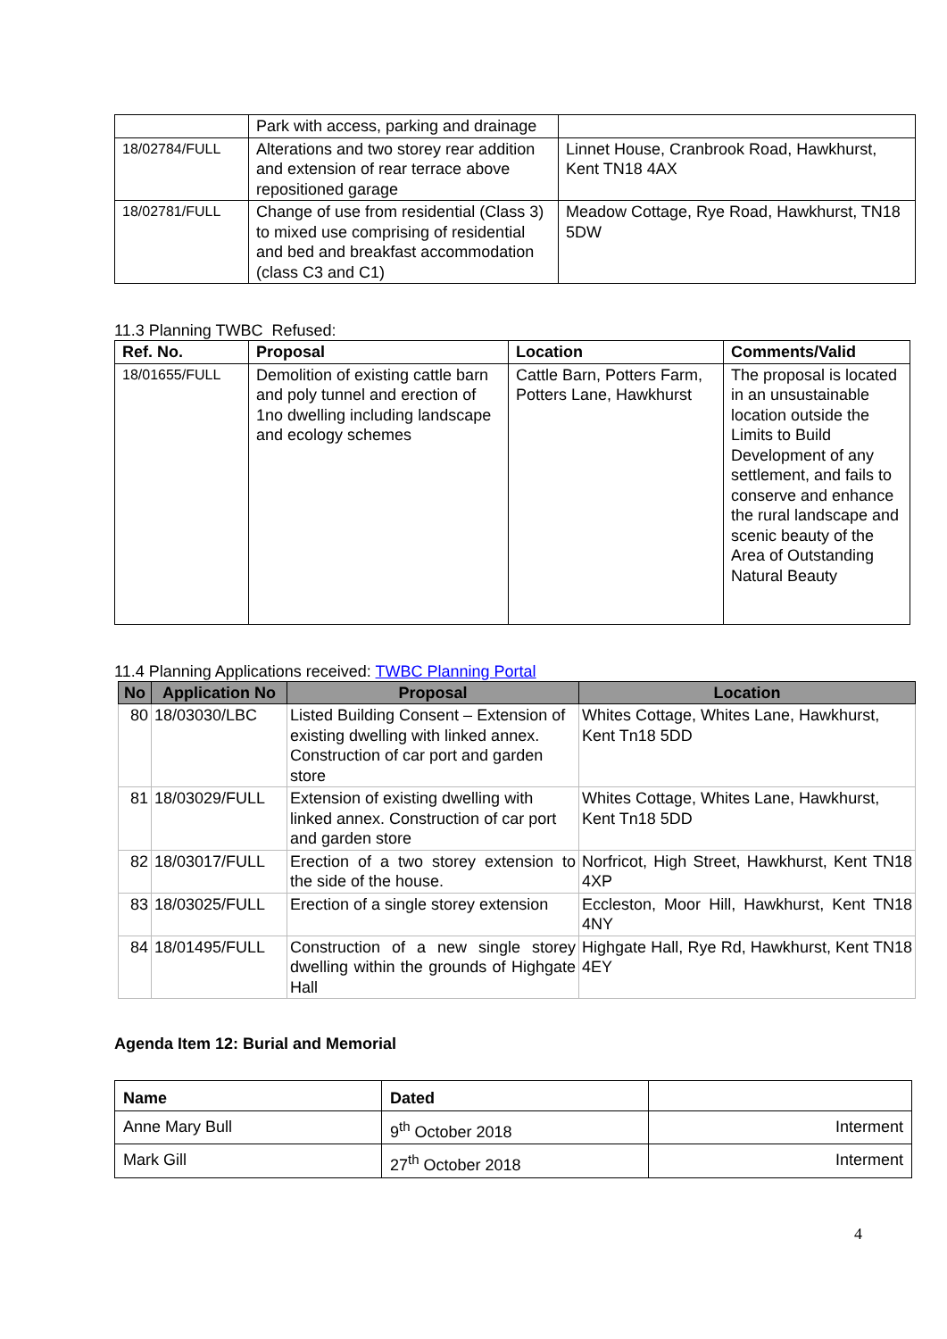| | Park with access, parking and drainage | |
| 18/02784/FULL | Alterations and two storey rear addition and extension of rear terrace above repositioned garage | Linnet House, Cranbrook Road, Hawkhurst, Kent TN18 4AX |
| 18/02781/FULL | Change of use from residential (Class 3) to mixed use comprising of residential and bed and breakfast accommodation (class C3 and C1) | Meadow Cottage, Rye Road, Hawkhurst, TN18 5DW |
11.3 Planning TWBC Refused:
| Ref. No. | Proposal | Location | Comments/Valid |
| --- | --- | --- | --- |
| 18/01655/FULL | Demolition of existing cattle barn and poly tunnel and erection of 1no dwelling including landscape and ecology schemes | Cattle Barn, Potters Farm, Potters Lane, Hawkhurst | The proposal is located in an unsustainable location outside the Limits to Build Development of any settlement, and fails to conserve and enhance the rural landscape and scenic beauty of the Area of Outstanding Natural Beauty |
11.4 Planning Applications received: TWBC Planning Portal
| No | Application No | Proposal | Location |
| --- | --- | --- | --- |
| 80 | 18/03030/LBC | Listed Building Consent – Extension of existing dwelling with linked annex. Construction of car port and garden store | Whites Cottage, Whites Lane, Hawkhurst, Kent Tn18 5DD |
| 81 | 18/03029/FULL | Extension of existing dwelling with linked annex. Construction of car port and garden store | Whites Cottage, Whites Lane, Hawkhurst, Kent Tn18 5DD |
| 82 | 18/03017/FULL | Erection of a two storey extension to the side of the house. | Norfricot, High Street, Hawkhurst, Kent TN18 4XP |
| 83 | 18/03025/FULL | Erection of a single storey extension | Eccleston, Moor Hill, Hawkhurst, Kent TN18 4NY |
| 84 | 18/01495/FULL | Construction of a new single storey dwelling within the grounds of Highgate Hall | Highgate Hall, Rye Rd, Hawkhurst, Kent TN18 4EY |
Agenda Item 12: Burial and Memorial
| Name | Dated | |
| --- | --- | --- |
| Anne Mary Bull | 9<sup>th</sup> October 2018 | Interment |
| Mark Gill | 27<sup>th</sup> October 2018 | Interment |
4